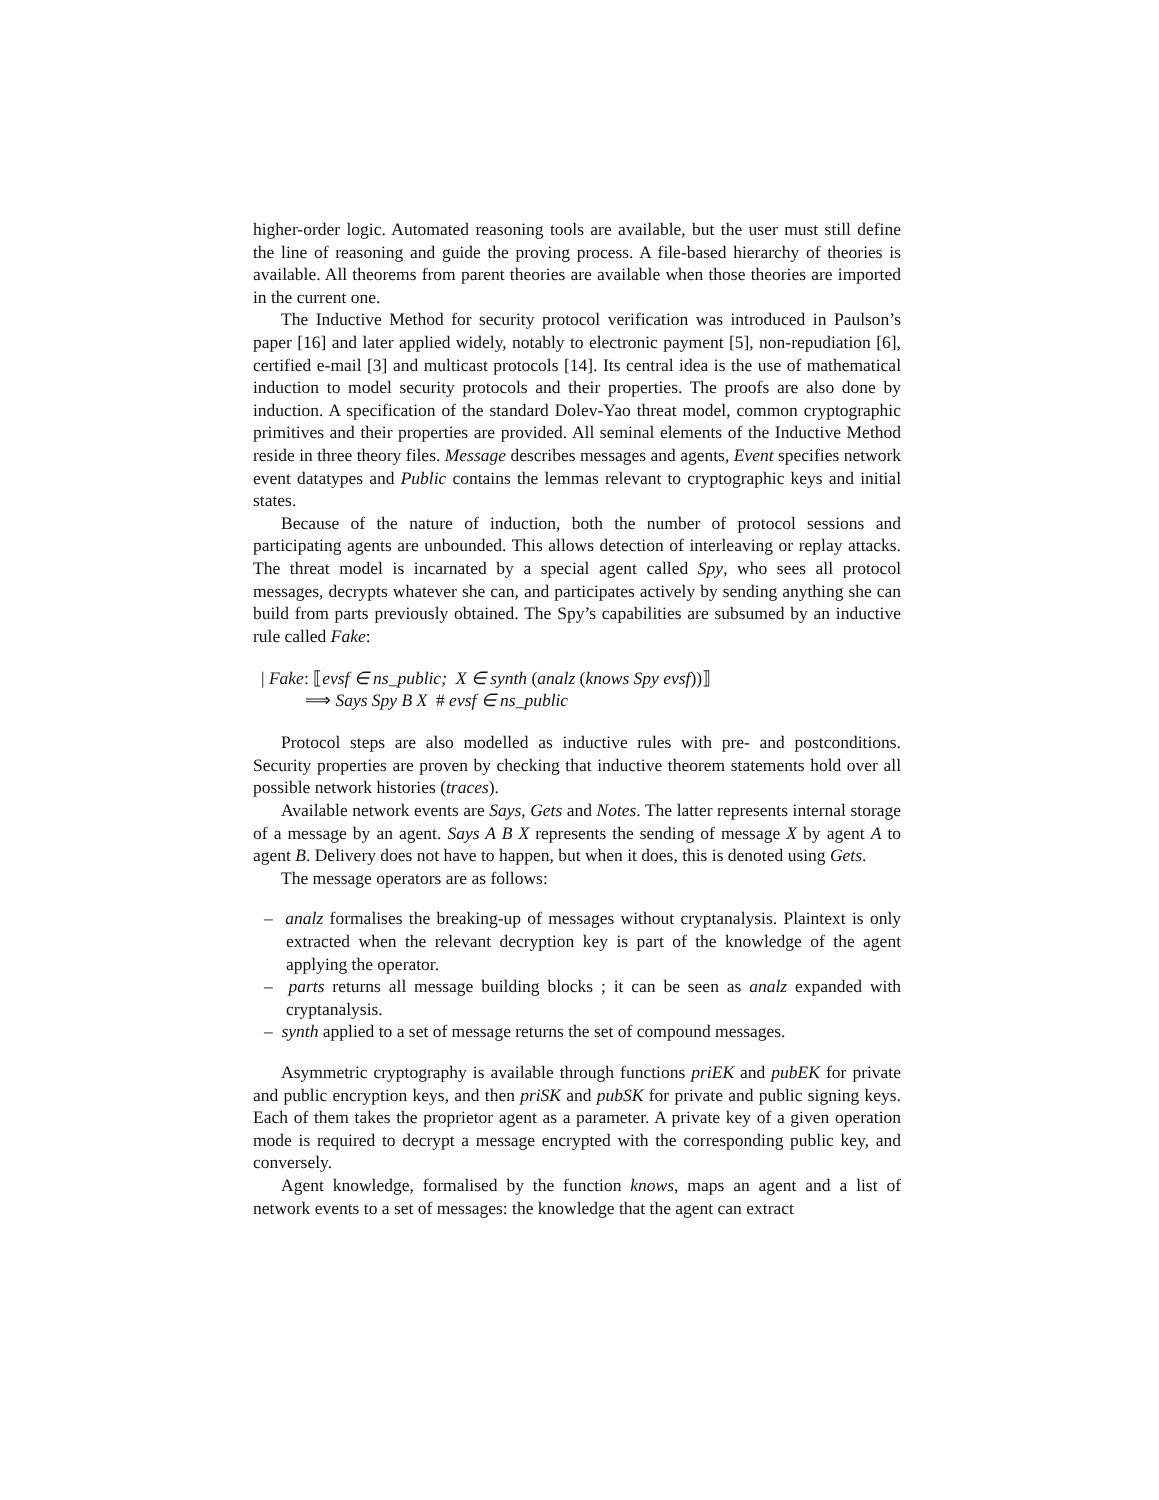higher-order logic. Automated reasoning tools are available, but the user must still define the line of reasoning and guide the proving process. A file-based hierarchy of theories is available. All theorems from parent theories are available when those theories are imported in the current one.
The Inductive Method for security protocol verification was introduced in Paulson’s paper [16] and later applied widely, notably to electronic payment [5], non-repudiation [6], certified e-mail [3] and multicast protocols [14]. Its central idea is the use of mathematical induction to model security protocols and their properties. The proofs are also done by induction. A specification of the standard Dolev-Yao threat model, common cryptographic primitives and their properties are provided. All seminal elements of the Inductive Method reside in three theory files. Message describes messages and agents, Event specifies network event datatypes and Public contains the lemmas relevant to cryptographic keys and initial states.
Because of the nature of induction, both the number of protocol sessions and participating agents are unbounded. This allows detection of interleaving or replay attacks. The threat model is incarnated by a special agent called Spy, who sees all protocol messages, decrypts whatever she can, and participates actively by sending anything she can build from parts previously obtained. The Spy’s capabilities are subsumed by an inductive rule called Fake:
| Fake: ⟦evsf ∈ ns_public; X ∈ synth (analz (knows Spy evsf))⟧
⟹ Says Spy B X # evsf ∈ ns_public
Protocol steps are also modelled as inductive rules with pre- and postconditions. Security properties are proven by checking that inductive theorem statements hold over all possible network histories (traces).
Available network events are Says, Gets and Notes. The latter represents internal storage of a message by an agent. Says A B X represents the sending of message X by agent A to agent B. Delivery does not have to happen, but when it does, this is denoted using Gets.
The message operators are as follows:
– analz formalises the breaking-up of messages without cryptanalysis. Plaintext is only extracted when the relevant decryption key is part of the knowledge of the agent applying the operator.
– parts returns all message building blocks ; it can be seen as analz expanded with cryptanalysis.
– synth applied to a set of message returns the set of compound messages.
Asymmetric cryptography is available through functions priEK and pubEK for private and public encryption keys, and then priSK and pubSK for private and public signing keys. Each of them takes the proprietor agent as a parameter. A private key of a given operation mode is required to decrypt a message encrypted with the corresponding public key, and conversely.
Agent knowledge, formalised by the function knows, maps an agent and a list of network events to a set of messages: the knowledge that the agent can extract